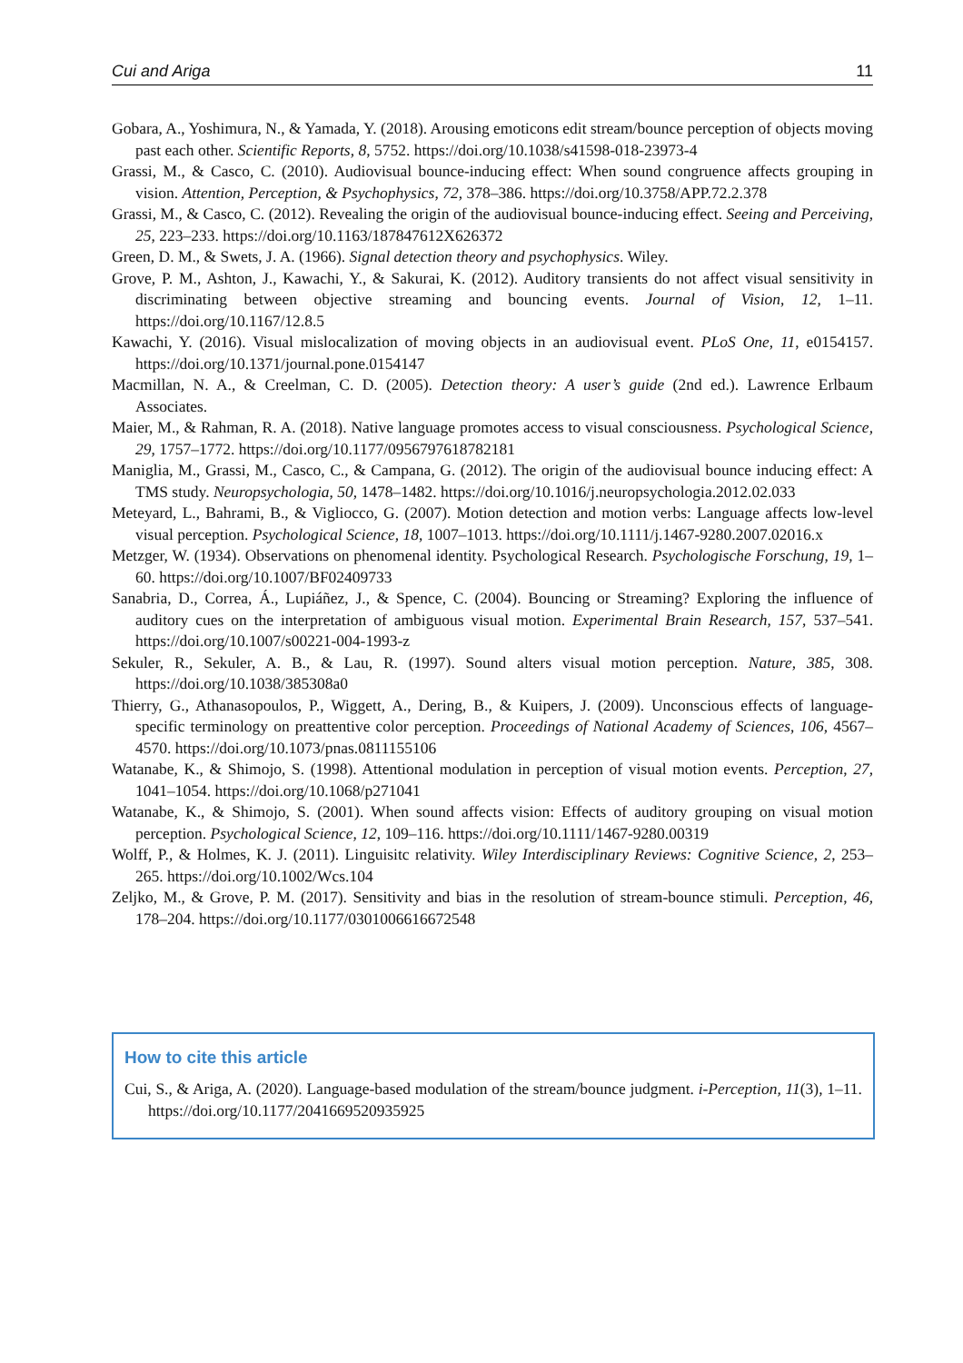Cui and Ariga 11
Gobara, A., Yoshimura, N., & Yamada, Y. (2018). Arousing emoticons edit stream/bounce perception of objects moving past each other. Scientific Reports, 8, 5752. https://doi.org/10.1038/s41598-018-23973-4
Grassi, M., & Casco, C. (2010). Audiovisual bounce-inducing effect: When sound congruence affects grouping in vision. Attention, Perception, & Psychophysics, 72, 378–386. https://doi.org/10.3758/APP.72.2.378
Grassi, M., & Casco, C. (2012). Revealing the origin of the audiovisual bounce-inducing effect. Seeing and Perceiving, 25, 223–233. https://doi.org/10.1163/187847612X626372
Green, D. M., & Swets, J. A. (1966). Signal detection theory and psychophysics. Wiley.
Grove, P. M., Ashton, J., Kawachi, Y., & Sakurai, K. (2012). Auditory transients do not affect visual sensitivity in discriminating between objective streaming and bouncing events. Journal of Vision, 12, 1–11. https://doi.org/10.1167/12.8.5
Kawachi, Y. (2016). Visual mislocalization of moving objects in an audiovisual event. PLoS One, 11, e0154157. https://doi.org/10.1371/journal.pone.0154147
Macmillan, N. A., & Creelman, C. D. (2005). Detection theory: A user’s guide (2nd ed.). Lawrence Erlbaum Associates.
Maier, M., & Rahman, R. A. (2018). Native language promotes access to visual consciousness. Psychological Science, 29, 1757–1772. https://doi.org/10.1177/0956797618782181
Maniglia, M., Grassi, M., Casco, C., & Campana, G. (2012). The origin of the audiovisual bounce inducing effect: A TMS study. Neuropsychologia, 50, 1478–1482. https://doi.org/10.1016/j.neuropsychologia.2012.02.033
Meteyard, L., Bahrami, B., & Vigliocco, G. (2007). Motion detection and motion verbs: Language affects low-level visual perception. Psychological Science, 18, 1007–1013. https://doi.org/10.1111/j.1467-9280.2007.02016.x
Metzger, W. (1934). Observations on phenomenal identity. Psychological Research. Psychologische Forschung, 19, 1–60. https://doi.org/10.1007/BF02409733
Sanabria, D., Correa, Á., Lupiáñez, J., & Spence, C. (2004). Bouncing or Streaming? Exploring the influence of auditory cues on the interpretation of ambiguous visual motion. Experimental Brain Research, 157, 537–541. https://doi.org/10.1007/s00221-004-1993-z
Sekuler, R., Sekuler, A. B., & Lau, R. (1997). Sound alters visual motion perception. Nature, 385, 308. https://doi.org/10.1038/385308a0
Thierry, G., Athanasopoulos, P., Wiggett, A., Dering, B., & Kuipers, J. (2009). Unconscious effects of language-specific terminology on preattentive color perception. Proceedings of National Academy of Sciences, 106, 4567–4570. https://doi.org/10.1073/pnas.0811155106
Watanabe, K., & Shimojo, S. (1998). Attentional modulation in perception of visual motion events. Perception, 27, 1041–1054. https://doi.org/10.1068/p271041
Watanabe, K., & Shimojo, S. (2001). When sound affects vision: Effects of auditory grouping on visual motion perception. Psychological Science, 12, 109–116. https://doi.org/10.1111/1467-9280.00319
Wolff, P., & Holmes, K. J. (2011). Linguisitc relativity. Wiley Interdisciplinary Reviews: Cognitive Science, 2, 253–265. https://doi.org/10.1002/Wcs.104
Zeljko, M., & Grove, P. M. (2017). Sensitivity and bias in the resolution of stream-bounce stimuli. Perception, 46, 178–204. https://doi.org/10.1177/0301006616672548
How to cite this article
Cui, S., & Ariga, A. (2020). Language-based modulation of the stream/bounce judgment. i-Perception, 11(3), 1–11. https://doi.org/10.1177/2041669520935925